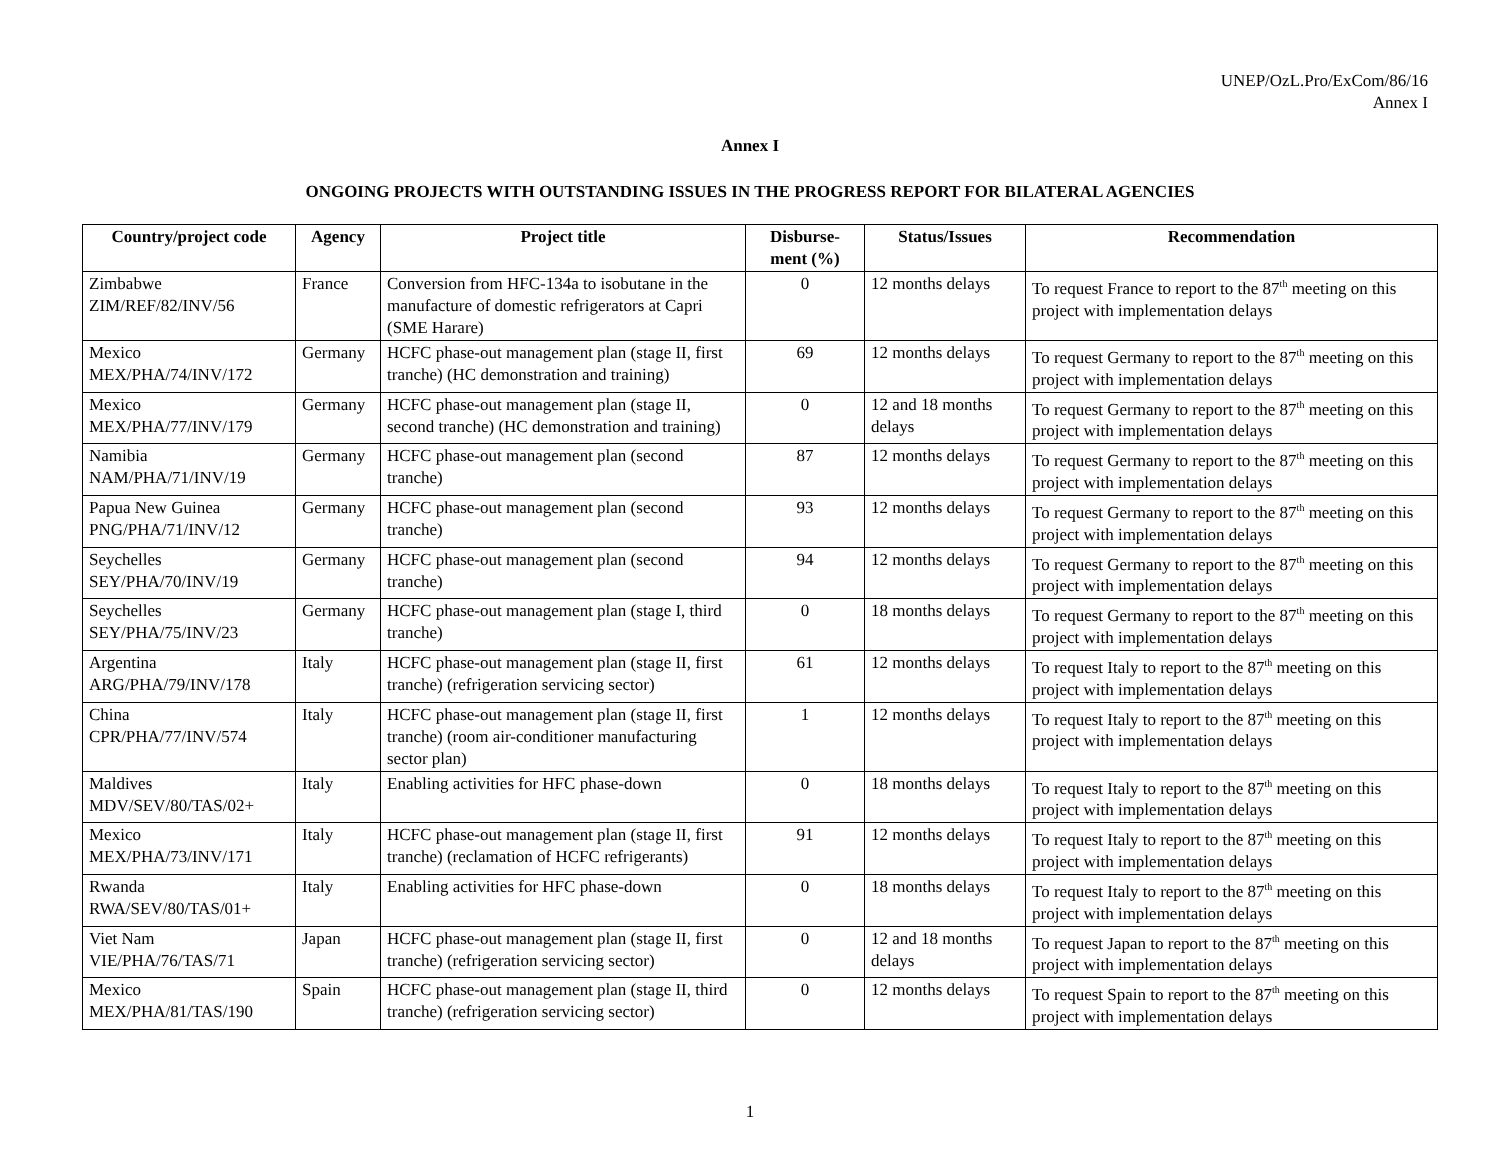UNEP/OzL.Pro/ExCom/86/16
Annex I
Annex I
ONGOING PROJECTS WITH OUTSTANDING ISSUES IN THE PROGRESS REPORT FOR BILATERAL AGENCIES
| Country/project code | Agency | Project title | Disburse-ment (%) | Status/Issues | Recommendation |
| --- | --- | --- | --- | --- | --- |
| Zimbabwe ZIM/REF/82/INV/56 | France | Conversion from HFC-134a to isobutane in the manufacture of domestic refrigerators at Capri (SME Harare) | 0 | 12 months delays | To request France to report to the 87<sup>th</sup> meeting on this project with implementation delays |
| Mexico MEX/PHA/74/INV/172 | Germany | HCFC phase-out management plan (stage II, first tranche) (HC demonstration and training) | 69 | 12 months delays | To request Germany to report to the 87<sup>th</sup> meeting on this project with implementation delays |
| Mexico MEX/PHA/77/INV/179 | Germany | HCFC phase-out management plan (stage II, second tranche) (HC demonstration and training) | 0 | 12 and 18 months delays | To request Germany to report to the 87<sup>th</sup> meeting on this project with implementation delays |
| Namibia NAM/PHA/71/INV/19 | Germany | HCFC phase-out management plan (second tranche) | 87 | 12 months delays | To request Germany to report to the 87<sup>th</sup> meeting on this project with implementation delays |
| Papua New Guinea PNG/PHA/71/INV/12 | Germany | HCFC phase-out management plan (second tranche) | 93 | 12 months delays | To request Germany to report to the 87<sup>th</sup> meeting on this project with implementation delays |
| Seychelles SEY/PHA/70/INV/19 | Germany | HCFC phase-out management plan (second tranche) | 94 | 12 months delays | To request Germany to report to the 87<sup>th</sup> meeting on this project with implementation delays |
| Seychelles SEY/PHA/75/INV/23 | Germany | HCFC phase-out management plan (stage I, third tranche) | 0 | 18 months delays | To request Germany to report to the 87<sup>th</sup> meeting on this project with implementation delays |
| Argentina ARG/PHA/79/INV/178 | Italy | HCFC phase-out management plan (stage II, first tranche) (refrigeration servicing sector) | 61 | 12 months delays | To request Italy to report to the 87<sup>th</sup> meeting on this project with implementation delays |
| China CPR/PHA/77/INV/574 | Italy | HCFC phase-out management plan (stage II, first tranche) (room air-conditioner manufacturing sector plan) | 1 | 12 months delays | To request Italy to report to the 87<sup>th</sup> meeting on this project with implementation delays |
| Maldives MDV/SEV/80/TAS/02+ | Italy | Enabling activities for HFC phase-down | 0 | 18 months delays | To request Italy to report to the 87<sup>th</sup> meeting on this project with implementation delays |
| Mexico MEX/PHA/73/INV/171 | Italy | HCFC phase-out management plan (stage II, first tranche) (reclamation of HCFC refrigerants) | 91 | 12 months delays | To request Italy to report to the 87<sup>th</sup> meeting on this project with implementation delays |
| Rwanda RWA/SEV/80/TAS/01+ | Italy | Enabling activities for HFC phase-down | 0 | 18 months delays | To request Italy to report to the 87<sup>th</sup> meeting on this project with implementation delays |
| Viet Nam VIE/PHA/76/TAS/71 | Japan | HCFC phase-out management plan (stage II, first tranche) (refrigeration servicing sector) | 0 | 12 and 18 months delays | To request Japan to report to the 87<sup>th</sup> meeting on this project with implementation delays |
| Mexico MEX/PHA/81/TAS/190 | Spain | HCFC phase-out management plan (stage II, third tranche) (refrigeration servicing sector) | 0 | 12 months delays | To request Spain to report to the 87<sup>th</sup> meeting on this project with implementation delays |
1